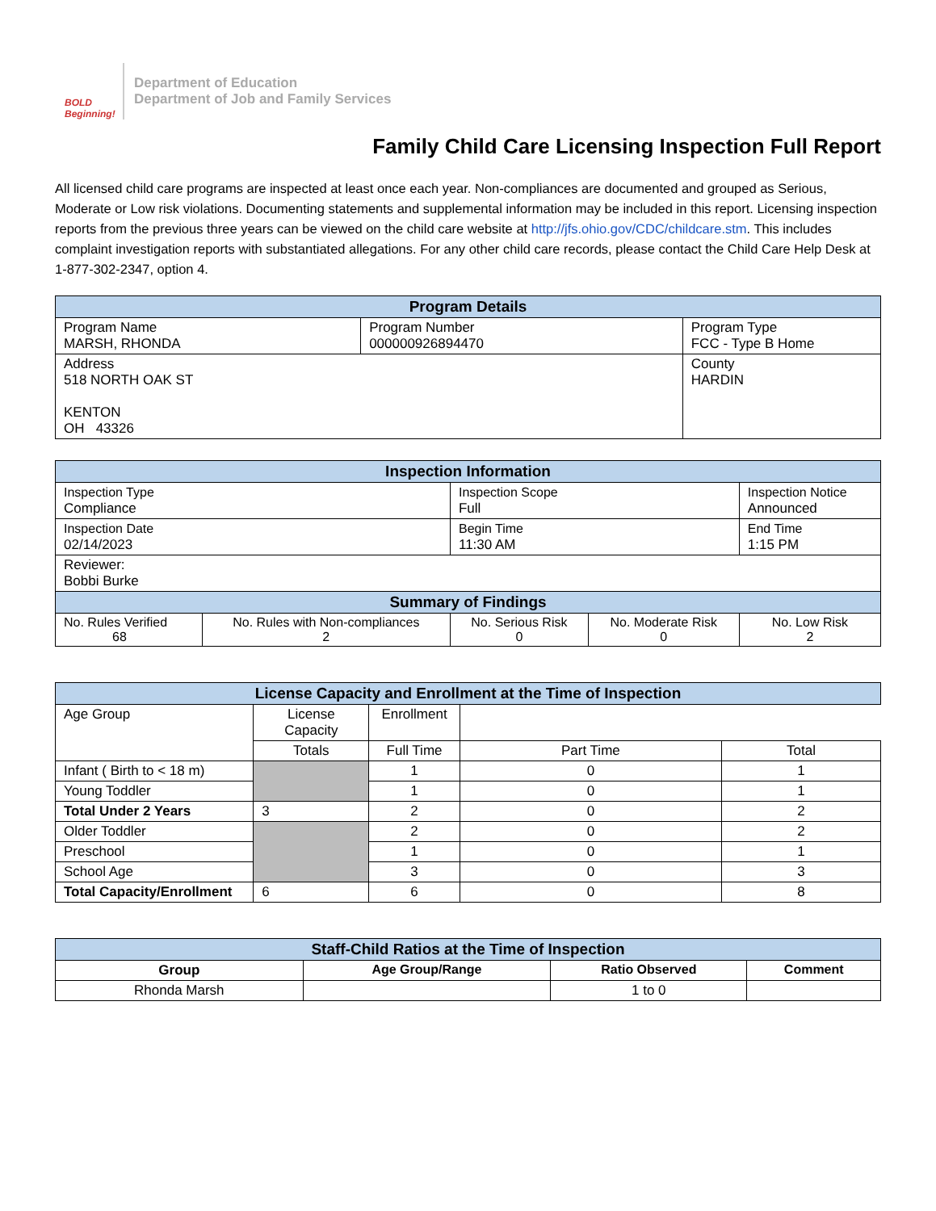BOLD Beginning!
Department of Education
Department of Job and Family Services
Family Child Care Licensing Inspection Full Report
All licensed child care programs are inspected at least once each year. Non-compliances are documented and grouped as Serious, Moderate or Low risk violations. Documenting statements and supplemental information may be included in this report. Licensing inspection reports from the previous three years can be viewed on the child care website at http://jfs.ohio.gov/CDC/childcare.stm. This includes complaint investigation reports with substantiated allegations. For any other child care records, please contact the Child Care Help Desk at 1-877-302-2347, option 4.
| Program Details | | |
| --- | --- | --- |
| Program Name MARSH, RHONDA | Program Number 000000926894470 | Program Type FCC - Type B Home |
| Address 518 NORTH OAK ST KENTON OH 43326 | | County HARDIN |
| Inspection Information | | | | |
| --- | --- | --- | --- | --- |
| Inspection Type Compliance | | Inspection Scope Full | | Inspection Notice Announced |
| Inspection Date 02/14/2023 | | Begin Time 11:30 AM | | End Time 1:15 PM |
| Reviewer: Bobbi Burke | | | | |
| Summary of Findings | | | | |
| No. Rules Verified 68 | No. Rules with Non-compliances 2 | No. Serious Risk 0 | No. Moderate Risk 0 | No. Low Risk 2 |
| License Capacity and Enrollment at the Time of Inspection | | | | |
| --- | --- | --- | --- | --- |
| Age Group | License Capacity | Enrollment | | |
| | Totals | Full Time | Part Time | Total |
| Infant ( Birth to < 18 m) | | 1 | 0 | 1 |
| Young Toddler | | 1 | 0 | 1 |
| Total Under 2 Years | 3 | 2 | 0 | 2 |
| Older Toddler | | 2 | 0 | 2 |
| Preschool | | 1 | 0 | 1 |
| School Age | | 3 | 0 | 3 |
| Total Capacity/Enrollment | 6 | 6 | 0 | 8 |
| Staff-Child Ratios at the Time of Inspection | | | |
| --- | --- | --- | --- |
| Group | Age Group/Range | Ratio Observed | Comment |
| Rhonda Marsh | | 1 to 0 | |